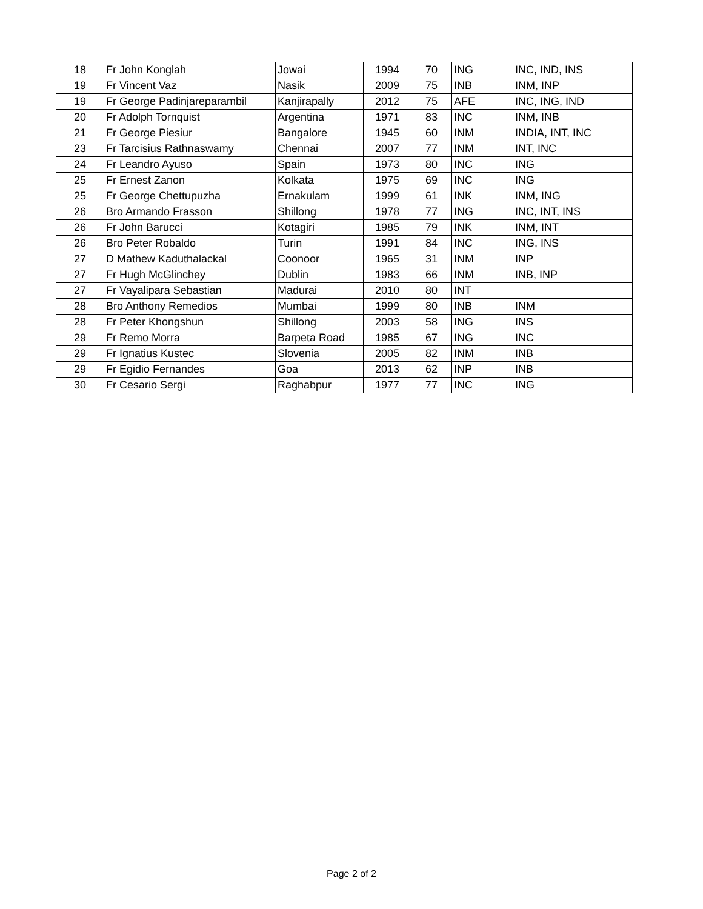| 18 | Fr John Konglah | Jowai | 1994 | 70 | ING | INC, IND, INS |
| 19 | Fr Vincent Vaz | Nasik | 2009 | 75 | INB | INM, INP |
| 19 | Fr George Padinjareparambil | Kanjirapally | 2012 | 75 | AFE | INC, ING, IND |
| 20 | Fr Adolph Tornquist | Argentina | 1971 | 83 | INC | INM, INB |
| 21 | Fr George Piesiur | Bangalore | 1945 | 60 | INM | INDIA, INT, INC |
| 23 | Fr Tarcisius Rathnaswamy | Chennai | 2007 | 77 | INM | INT, INC |
| 24 | Fr Leandro Ayuso | Spain | 1973 | 80 | INC | ING |
| 25 | Fr Ernest Zanon | Kolkata | 1975 | 69 | INC | ING |
| 25 | Fr George Chettupuzha | Ernakulam | 1999 | 61 | INK | INM, ING |
| 26 | Bro Armando Frasson | Shillong | 1978 | 77 | ING | INC, INT, INS |
| 26 | Fr John Barucci | Kotagiri | 1985 | 79 | INK | INM, INT |
| 26 | Bro Peter Robaldo | Turin | 1991 | 84 | INC | ING, INS |
| 27 | D Mathew Kaduthalackal | Coonoor | 1965 | 31 | INM | INP |
| 27 | Fr Hugh McGlinchey | Dublin | 1983 | 66 | INM | INB, INP |
| 27 | Fr Vayalipara Sebastian | Madurai | 2010 | 80 | INT | |
| 28 | Bro Anthony Remedios | Mumbai | 1999 | 80 | INB | INM |
| 28 | Fr Peter Khongshun | Shillong | 2003 | 58 | ING | INS |
| 29 | Fr Remo Morra | Barpeta Road | 1985 | 67 | ING | INC |
| 29 | Fr Ignatius Kustec | Slovenia | 2005 | 82 | INM | INB |
| 29 | Fr Egidio Fernandes | Goa | 2013 | 62 | INP | INB |
| 30 | Fr Cesario Sergi | Raghabpur | 1977 | 77 | INC | ING |
Page 2 of 2